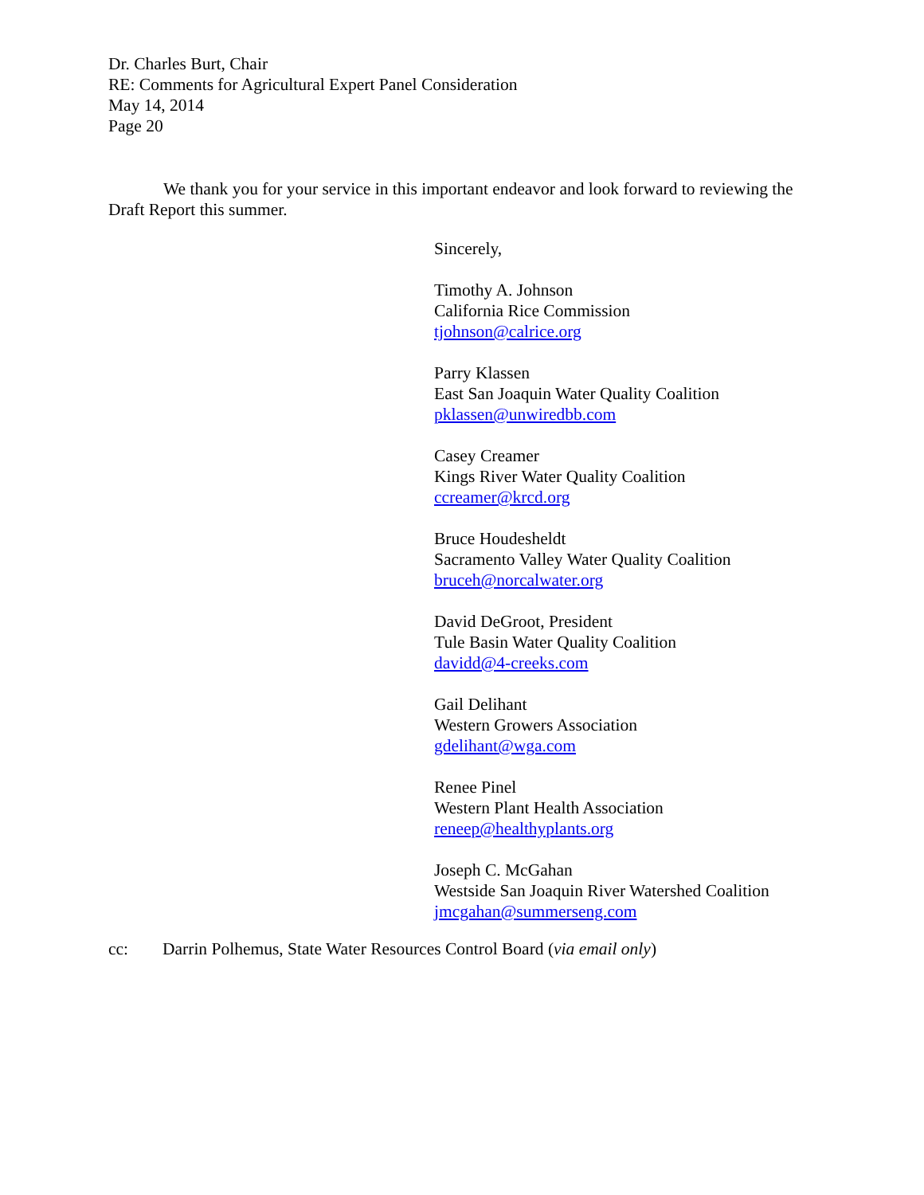Dr. Charles Burt, Chair
RE: Comments for Agricultural Expert Panel Consideration
May 14, 2014
Page 20
We thank you for your service in this important endeavor and look forward to reviewing the Draft Report this summer.
Sincerely,
Timothy A. Johnson
California Rice Commission
tjohnson@calrice.org
Parry Klassen
East San Joaquin Water Quality Coalition
pklassen@unwiredbb.com
Casey Creamer
Kings River Water Quality Coalition
ccreamer@krcd.org
Bruce Houdesheldt
Sacramento Valley Water Quality Coalition
bruceh@norcalwater.org
David DeGroot, President
Tule Basin Water Quality Coalition
davidd@4-creeks.com
Gail Delihant
Western Growers Association
gdelihant@wga.com
Renee Pinel
Western Plant Health Association
reneep@healthyplants.org
Joseph C. McGahan
Westside San Joaquin River Watershed Coalition
jmcgahan@summerseng.com
cc: Darrin Polhemus, State Water Resources Control Board (via email only)